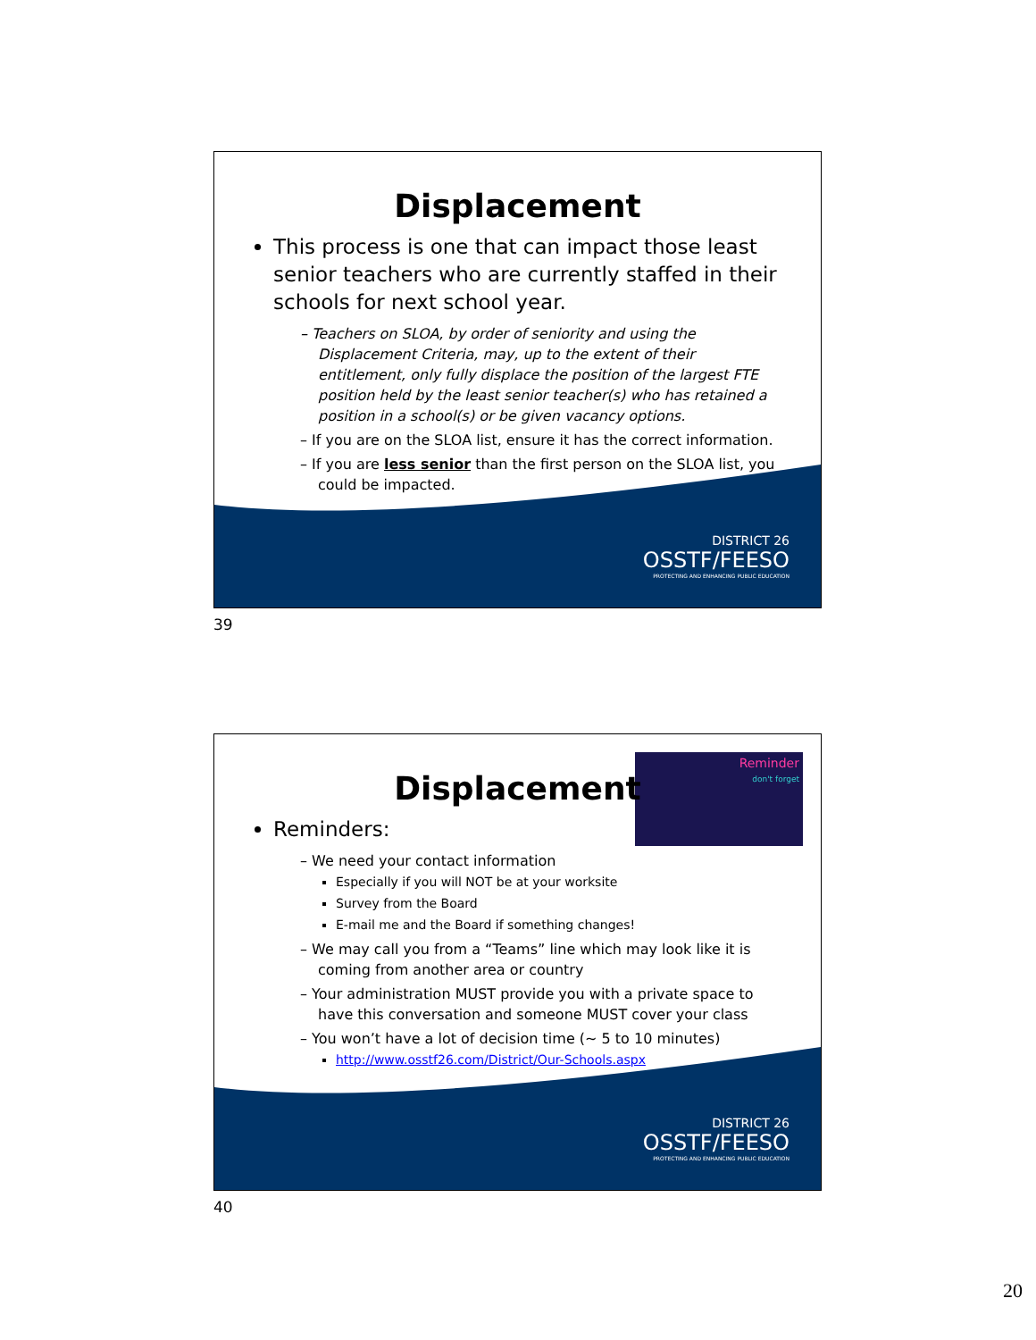Displacement
This process is one that can impact those least senior teachers who are currently staffed in their schools for next school year.
– Teachers on SLOA, by order of seniority and using the Displacement Criteria, may, up to the extent of their entitlement, only fully displace the position of the largest FTE position held by the least senior teacher(s) who has retained a position in a school(s) or be given vacancy options.
– If you are on the SLOA list, ensure it has the correct information.
– If you are less senior than the first person on the SLOA list, you could be impacted.
DISTRICT 26
OSSTF/FEESO
PROTECTING AND ENHANCING PUBLIC EDUCATION
39
Reminder
don't forget
Displacement
Reminders:
– We need your contact information
Especially if you will NOT be at your worksite
Survey from the Board
E-mail me and the Board if something changes!
– We may call you from a “Teams” line which may look like it is coming from another area or country
– Your administration MUST provide you with a private space to have this conversation and someone MUST cover your class
– You won’t have a lot of decision time (~ 5 to 10 minutes)
http://www.osstf26.com/District/Our-Schools.aspx
DISTRICT 26
OSSTF/FEESO
PROTECTING AND ENHANCING PUBLIC EDUCATION
40
20